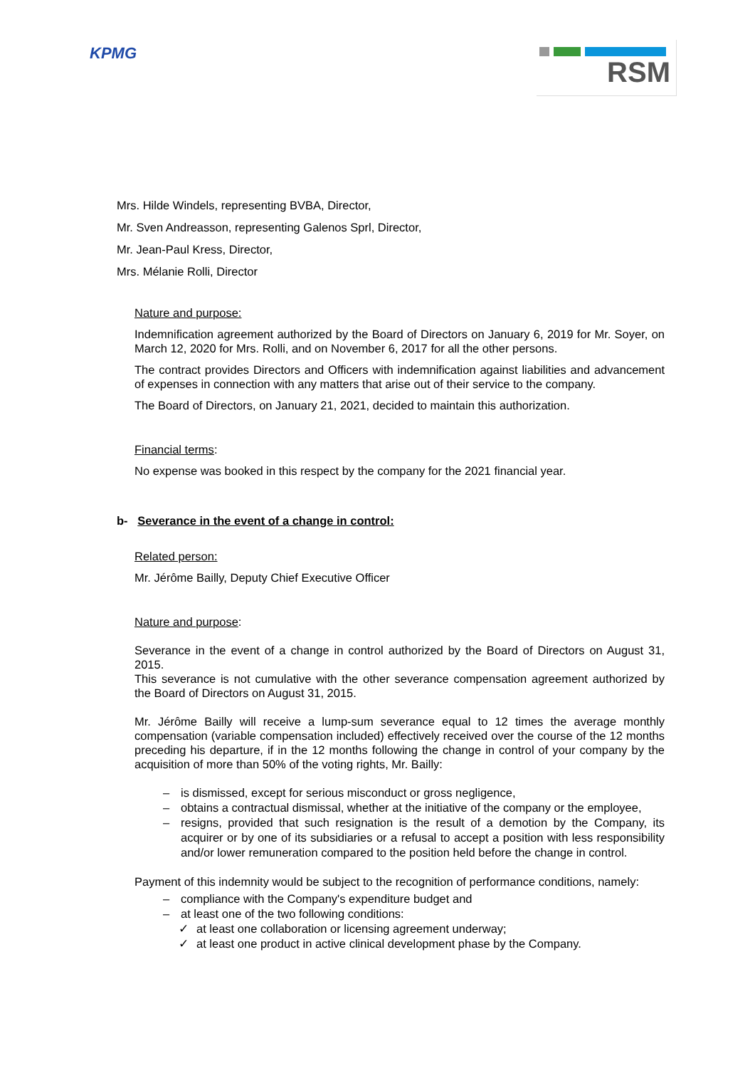KPMG
RSM
Mrs. Hilde Windels, representing BVBA, Director,
Mr. Sven Andreasson, representing Galenos Sprl, Director,
Mr. Jean-Paul Kress, Director,
Mrs. Mélanie Rolli, Director
Nature and purpose:
Indemnification agreement authorized by the Board of Directors on January 6, 2019 for Mr. Soyer, on March 12, 2020 for Mrs. Rolli, and on November 6, 2017 for all the other persons.
The contract provides Directors and Officers with indemnification against liabilities and advancement of expenses in connection with any matters that arise out of their service to the company.
The Board of Directors, on January 21, 2021, decided to maintain this authorization.
Financial terms:
No expense was booked in this respect by the company for the 2021 financial year.
b- Severance in the event of a change in control:
Related person:
Mr. Jérôme Bailly, Deputy Chief Executive Officer
Nature and purpose:
Severance in the event of a change in control authorized by the Board of Directors on August 31, 2015.
This severance is not cumulative with the other severance compensation agreement authorized by the Board of Directors on August 31, 2015.
Mr. Jérôme Bailly will receive a lump-sum severance equal to 12 times the average monthly compensation (variable compensation included) effectively received over the course of the 12 months preceding his departure, if in the 12 months following the change in control of your company by the acquisition of more than 50% of the voting rights, Mr. Bailly:
– is dismissed, except for serious misconduct or gross negligence,
– obtains a contractual dismissal, whether at the initiative of the company or the employee,
– resigns, provided that such resignation is the result of a demotion by the Company, its acquirer or by one of its subsidiaries or a refusal to accept a position with less responsibility and/or lower remuneration compared to the position held before the change in control.
Payment of this indemnity would be subject to the recognition of performance conditions, namely:
– compliance with the Company's expenditure budget and
– at least one of the two following conditions:
✓ at least one collaboration or licensing agreement underway;
✓ at least one product in active clinical development phase by the Company.